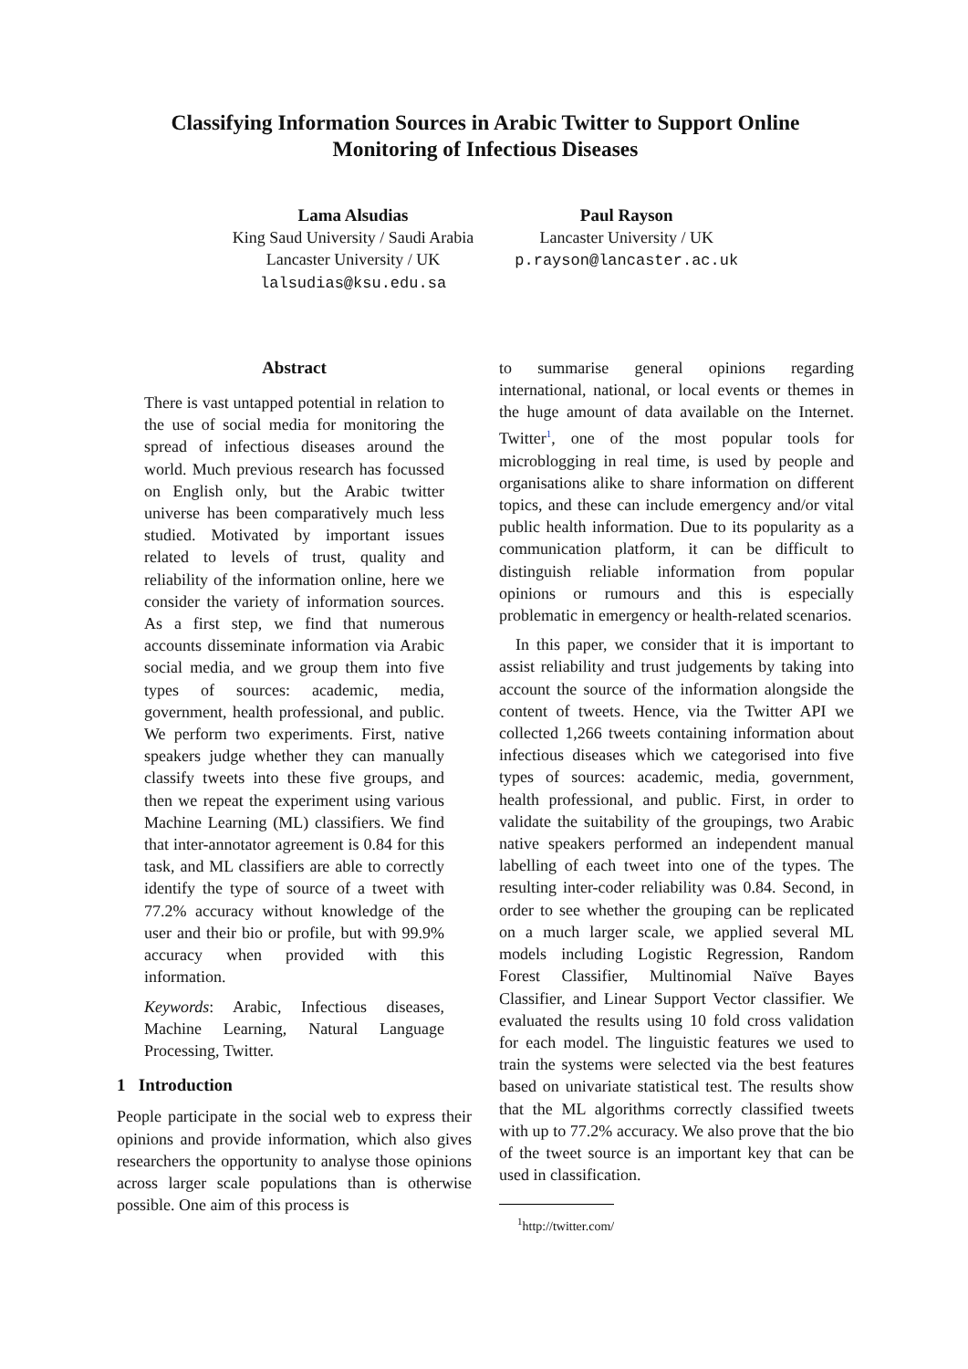Classifying Information Sources in Arabic Twitter to Support Online
Monitoring of Infectious Diseases
Lama Alsudias
King Saud University / Saudi Arabia
Lancaster University / UK
lalsudias@ksu.edu.sa
Paul Rayson
Lancaster University / UK
p.rayson@lancaster.ac.uk
Abstract
There is vast untapped potential in relation to the use of social media for monitoring the spread of infectious diseases around the world. Much previous research has focussed on English only, but the Arabic twitter universe has been comparatively much less studied. Motivated by important issues related to levels of trust, quality and reliability of the information online, here we consider the variety of information sources. As a first step, we find that numerous accounts disseminate information via Arabic social media, and we group them into five types of sources: academic, media, government, health professional, and public. We perform two experiments. First, native speakers judge whether they can manually classify tweets into these five groups, and then we repeat the experiment using various Machine Learning (ML) classifiers. We find that inter-annotator agreement is 0.84 for this task, and ML classifiers are able to correctly identify the type of source of a tweet with 77.2% accuracy without knowledge of the user and their bio or profile, but with 99.9% accuracy when provided with this information.
Keywords: Arabic, Infectious diseases, Machine Learning, Natural Language Processing, Twitter.
1 Introduction
People participate in the social web to express their opinions and provide information, which also gives researchers the opportunity to analyse those opinions across larger scale populations than is otherwise possible. One aim of this process is
to summarise general opinions regarding international, national, or local events or themes in the huge amount of data available on the Internet. Twitter<sup>1</sup>, one of the most popular tools for microblogging in real time, is used by people and organisations alike to share information on different topics, and these can include emergency and/or vital public health information. Due to its popularity as a communication platform, it can be difficult to distinguish reliable information from popular opinions or rumours and this is especially problematic in emergency or health-related scenarios.
In this paper, we consider that it is important to assist reliability and trust judgements by taking into account the source of the information alongside the content of tweets. Hence, via the Twitter API we collected 1,266 tweets containing information about infectious diseases which we categorised into five types of sources: academic, media, government, health professional, and public. First, in order to validate the suitability of the groupings, two Arabic native speakers performed an independent manual labelling of each tweet into one of the types. The resulting inter-coder reliability was 0.84. Second, in order to see whether the grouping can be replicated on a much larger scale, we applied several ML models including Logistic Regression, Random Forest Classifier, Multinomial Naïve Bayes Classifier, and Linear Support Vector classifier. We evaluated the results using 10 fold cross validation for each model. The linguistic features we used to train the systems were selected via the best features based on univariate statistical test. The results show that the ML algorithms correctly classified tweets with up to 77.2% accuracy. We also prove that the bio of the tweet source is an important key that can be used in classification.
<sup>1</sup> http://twitter.com/